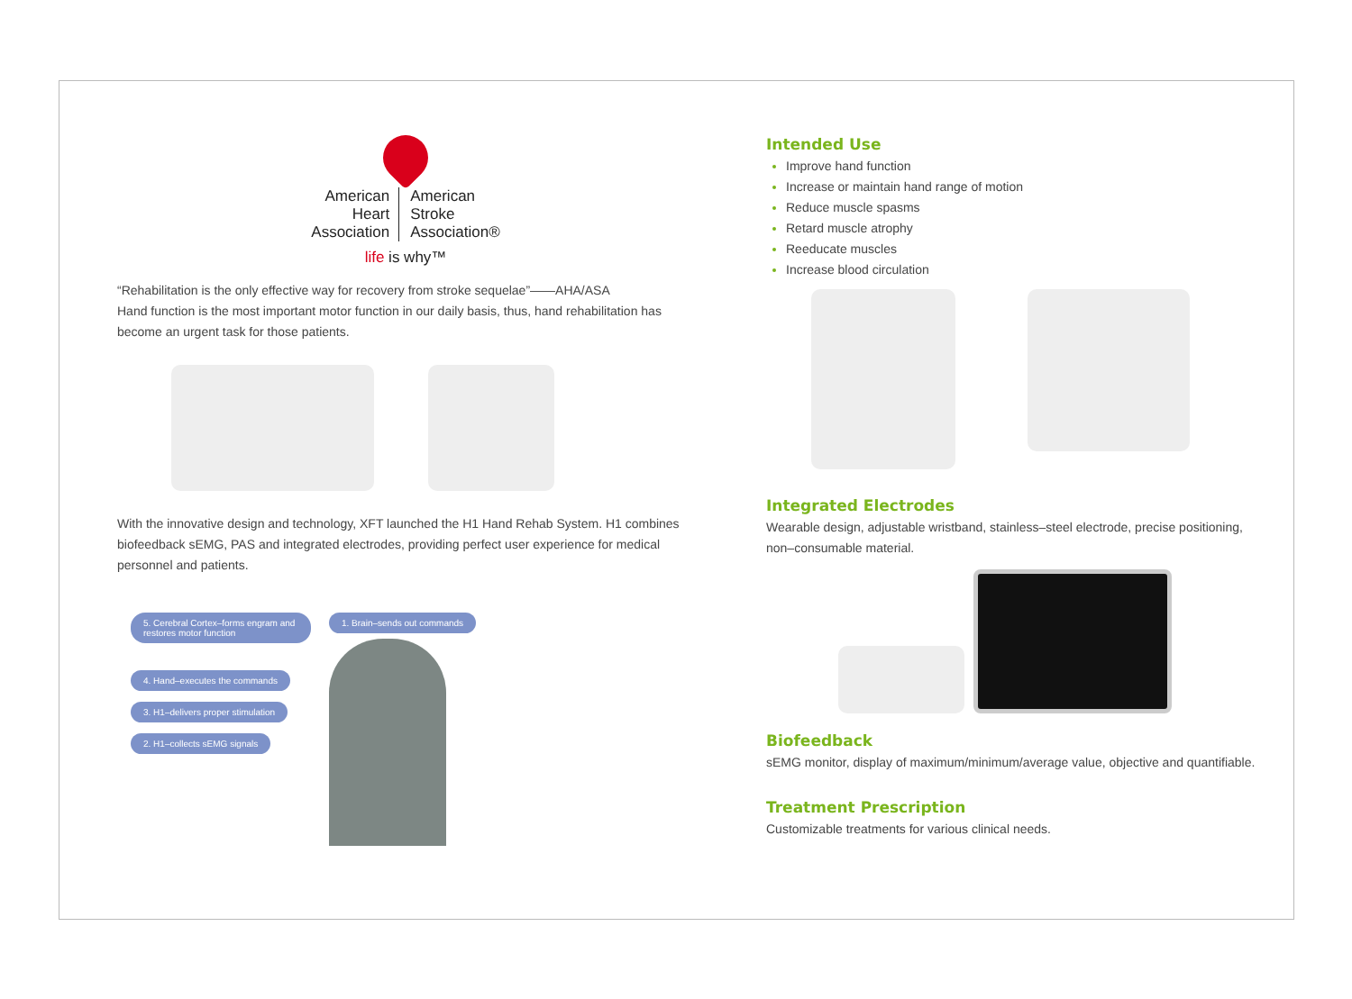American
Heart
Association
American
Stroke
Association®
life is why™
“Rehabilitation is the only effective way for recovery from stroke sequelae”——AHA/ASA
Hand function is the most important motor function in our daily basis, thus, hand rehabilitation has become an urgent task for those patients.
With the innovative design and technology, XFT launched the H1 Hand Rehab System. H1 combines biofeedback sEMG, PAS and integrated electrodes, providing perfect user experience for medical personnel and patients.
5. Cerebral Cortex–forms engram and restores motor function
4. Hand–executes the commands
3. H1–delivers proper stimulation
2. H1–collects sEMG signals
1. Brain–sends out commands
Intended Use
Improve hand function
Increase or maintain hand range of motion
Reduce muscle spasms
Retard muscle atrophy
Reeducate muscles
Increase blood circulation
Integrated Electrodes
Wearable design, adjustable wristband, stainless–steel electrode, precise positioning, non–consumable material.
Biofeedback
sEMG monitor, display of maximum/minimum/average value, objective and quantifiable.
Treatment Prescription
Customizable treatments for various clinical needs.